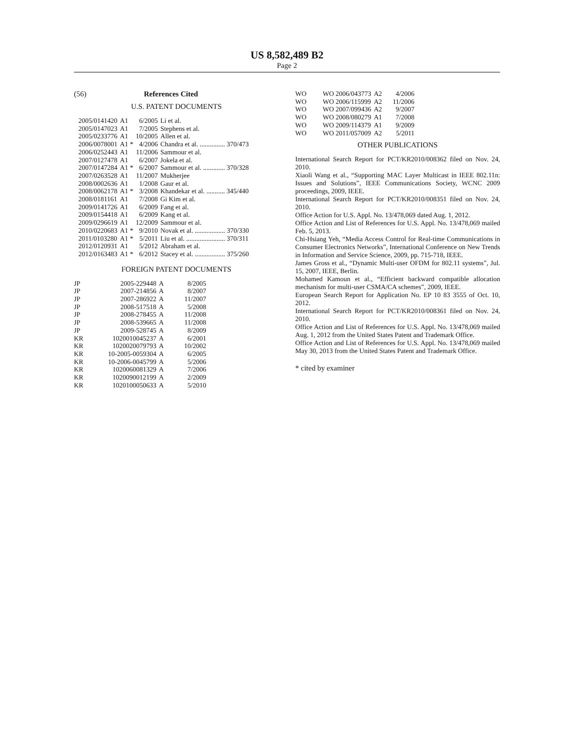US 8,582,489 B2
Page 2
(56) References Cited
U.S. PATENT DOCUMENTS
| 2005/0141420 | A1 | 6/2005 | Li et al. |
| 2005/0147023 | A1 | 7/2005 | Stephens et al. |
| 2005/0233776 | A1 | 10/2005 | Allen et al. |
| 2006/0078001 | A1 * | 4/2006 | Chandra et al. ............... 370/473 |
| 2006/0252443 | A1 | 11/2006 | Sammour et al. |
| 2007/0127478 | A1 | 6/2007 | Jokela et al. |
| 2007/0147284 | A1 * | 6/2007 | Sammour et al. ............. 370/328 |
| 2007/0263528 | A1 | 11/2007 | Mukherjee |
| 2008/0002636 | A1 | 1/2008 | Gaur et al. |
| 2008/0062178 | A1 * | 3/2008 | Khandekar et al. ........... 345/440 |
| 2008/0181161 | A1 | 7/2008 | Gi Kim et al. |
| 2009/0141726 | A1 | 6/2009 | Fang et al. |
| 2009/0154418 | A1 | 6/2009 | Kang et al. |
| 2009/0296619 | A1 | 12/2009 | Sammour et al. |
| 2010/0220683 | A1 * | 9/2010 | Novak et al. .................. 370/330 |
| 2011/0103280 | A1 * | 5/2011 | Liu et al. ....................... 370/311 |
| 2012/0120931 | A1 | 5/2012 | Abraham et al. |
| 2012/0163483 | A1 * | 6/2012 | Stacey et al. .................. 375/260 |
FOREIGN PATENT DOCUMENTS
| JP | 2005-229448 | A | 8/2005 |
| JP | 2007-214856 | A | 8/2007 |
| JP | 2007-286922 | A | 11/2007 |
| JP | 2008-517518 | A | 5/2008 |
| JP | 2008-278455 | A | 11/2008 |
| JP | 2008-539665 | A | 11/2008 |
| JP | 2009-528745 | A | 8/2009 |
| KR | 1020010045237 | A | 6/2001 |
| KR | 1020020079793 | A | 10/2002 |
| KR | 10-2005-0059304 | A | 6/2005 |
| KR | 10-2006-0045799 | A | 5/2006 |
| KR | 1020060081329 | A | 7/2006 |
| KR | 1020090012199 | A | 2/2009 |
| KR | 1020100050633 | A | 5/2010 |
| WO | WO 2006/043773 | A2 | 4/2006 |
| WO | WO 2006/115999 | A2 | 11/2006 |
| WO | WO 2007/099436 | A2 | 9/2007 |
| WO | WO 2008/080279 | A1 | 7/2008 |
| WO | WO 2009/114379 | A1 | 9/2009 |
| WO | WO 2011/057009 | A2 | 5/2011 |
OTHER PUBLICATIONS
International Search Report for PCT/KR2010/008362 filed on Nov. 24, 2010.
Xiaoli Wang et al., “Supporting MAC Layer Multicast in IEEE 802.11n: Issues and Solutions”, IEEE Communications Society, WCNC 2009 proceedings, 2009, IEEE.
International Search Report for PCT/KR2010/008351 filed on Nov. 24, 2010.
Office Action for U.S. Appl. No. 13/478,069 dated Aug. 1, 2012.
Office Action and List of References for U.S. Appl. No. 13/478,069 mailed Feb. 5, 2013.
Chi-Hsiang Yeh, “Media Access Control for Real-time Communications in Consumer Electronics Networks”, International Conference on New Trends in Information and Service Science, 2009, pp. 715-718, IEEE.
James Gross et al., “Dynamic Multi-user OFDM for 802.11 systems”, Jul. 15, 2007, IEEE, Berlin.
Mohamed Kamoun et al., “Efficient backward compatible allocation mechanism for multi-user CSMA/CA schemes”, 2009, IEEE.
European Search Report for Application No. EP 10 83 3555 of Oct. 10, 2012.
International Search Report for PCT/KR2010/008361 filed on Nov. 24, 2010.
Office Action and List of References for U.S. Appl. No. 13/478,069 mailed Aug. 1, 2012 from the United States Patent and Trademark Office.
Office Action and List of References for U.S. Appl. No. 13/478,069 mailed May 30, 2013 from the United States Patent and Trademark Office.
* cited by examiner